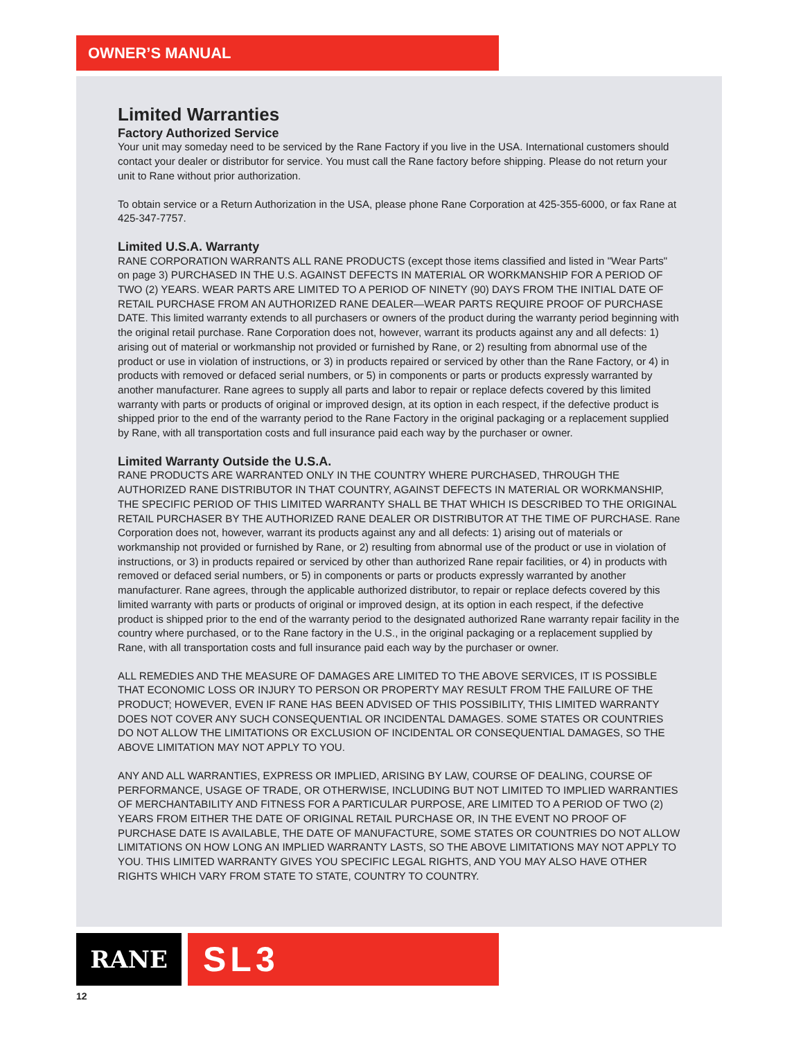OWNER’S MANUAL
Limited Warranties
Factory Authorized Service
Your unit may someday need to be serviced by the Rane Factory if you live in the USA. International customers should contact your dealer or distributor for service. You must call the Rane factory before shipping. Please do not return your unit to Rane without prior authorization.
To obtain service or a Return Authorization in the USA, please phone Rane Corporation at 425-355-6000, or fax Rane at 425-347-7757.
Limited U.S.A. Warranty
RANE CORPORATION WARRANTS ALL RANE PRODUCTS (except those items classified and listed in "Wear Parts" on page 3) PURCHASED IN THE U.S. AGAINST DEFECTS IN MATERIAL OR WORKMANSHIP FOR A PERIOD OF TWO (2) YEARS. WEAR PARTS ARE LIMITED TO A PERIOD OF NINETY (90) DAYS FROM THE INITIAL DATE OF RETAIL PURCHASE FROM AN AUTHORIZED RANE DEALER—WEAR PARTS REQUIRE PROOF OF PURCHASE DATE. This limited warranty extends to all purchasers or owners of the product during the warranty period beginning with the original retail purchase. Rane Corporation does not, however, warrant its products against any and all defects: 1) arising out of material or workmanship not provided or furnished by Rane, or 2) resulting from abnormal use of the product or use in violation of instructions, or 3) in products repaired or serviced by other than the Rane Factory, or 4) in products with removed or defaced serial numbers, or 5) in components or parts or products expressly warranted by another manufacturer. Rane agrees to supply all parts and labor to repair or replace defects covered by this limited warranty with parts or products of original or improved design, at its option in each respect, if the defective product is shipped prior to the end of the warranty period to the Rane Factory in the original packaging or a replacement supplied by Rane, with all transportation costs and full insurance paid each way by the purchaser or owner.
Limited Warranty Outside the U.S.A.
RANE PRODUCTS ARE WARRANTED ONLY IN THE COUNTRY WHERE PURCHASED, THROUGH THE AUTHORIZED RANE DISTRIBUTOR IN THAT COUNTRY, AGAINST DEFECTS IN MATERIAL OR WORKMANSHIP, THE SPECIFIC PERIOD OF THIS LIMITED WARRANTY SHALL BE THAT WHICH IS DESCRIBED TO THE ORIGINAL RETAIL PURCHASER BY THE AUTHORIZED RANE DEALER OR DISTRIBUTOR AT THE TIME OF PURCHASE. Rane Corporation does not, however, warrant its products against any and all defects: 1) arising out of materials or workmanship not provided or furnished by Rane, or 2) resulting from abnormal use of the product or use in violation of instructions, or 3) in products repaired or serviced by other than authorized Rane repair facilities, or 4) in products with removed or defaced serial numbers, or 5) in components or parts or products expressly warranted by another manufacturer. Rane agrees, through the applicable authorized distributor, to repair or replace defects covered by this limited warranty with parts or products of original or improved design, at its option in each respect, if the defective product is shipped prior to the end of the warranty period to the designated authorized Rane warranty repair facility in the country where purchased, or to the Rane factory in the U.S., in the original packaging or a replacement supplied by Rane, with all transportation costs and full insurance paid each way by the purchaser or owner.
ALL REMEDIES AND THE MEASURE OF DAMAGES ARE LIMITED TO THE ABOVE SERVICES, IT IS POSSIBLE THAT ECONOMIC LOSS OR INJURY TO PERSON OR PROPERTY MAY RESULT FROM THE FAILURE OF THE PRODUCT; HOWEVER, EVEN IF RANE HAS BEEN ADVISED OF THIS POSSIBILITY, THIS LIMITED WARRANTY DOES NOT COVER ANY SUCH CONSEQUENTIAL OR INCIDENTAL DAMAGES. SOME STATES OR COUNTRIES DO NOT ALLOW THE LIMITATIONS OR EXCLUSION OF INCIDENTAL OR CONSEQUENTIAL DAMAGES, SO THE ABOVE LIMITATION MAY NOT APPLY TO YOU.
ANY AND ALL WARRANTIES, EXPRESS OR IMPLIED, ARISING BY LAW, COURSE OF DEALING, COURSE OF PERFORMANCE, USAGE OF TRADE, OR OTHERWISE, INCLUDING BUT NOT LIMITED TO IMPLIED WARRANTIES OF MERCHANTABILITY AND FITNESS FOR A PARTICULAR PURPOSE, ARE LIMITED TO A PERIOD OF TWO (2) YEARS FROM EITHER THE DATE OF ORIGINAL RETAIL PURCHASE OR, IN THE EVENT NO PROOF OF PURCHASE DATE IS AVAILABLE, THE DATE OF MANUFACTURE, SOME STATES OR COUNTRIES DO NOT ALLOW LIMITATIONS ON HOW LONG AN IMPLIED WARRANTY LASTS, SO THE ABOVE LIMITATIONS MAY NOT APPLY TO YOU. THIS LIMITED WARRANTY GIVES YOU SPECIFIC LEGAL RIGHTS, AND YOU MAY ALSO HAVE OTHER RIGHTS WHICH VARY FROM STATE TO STATE, COUNTRY TO COUNTRY.
RANE
SL3
12